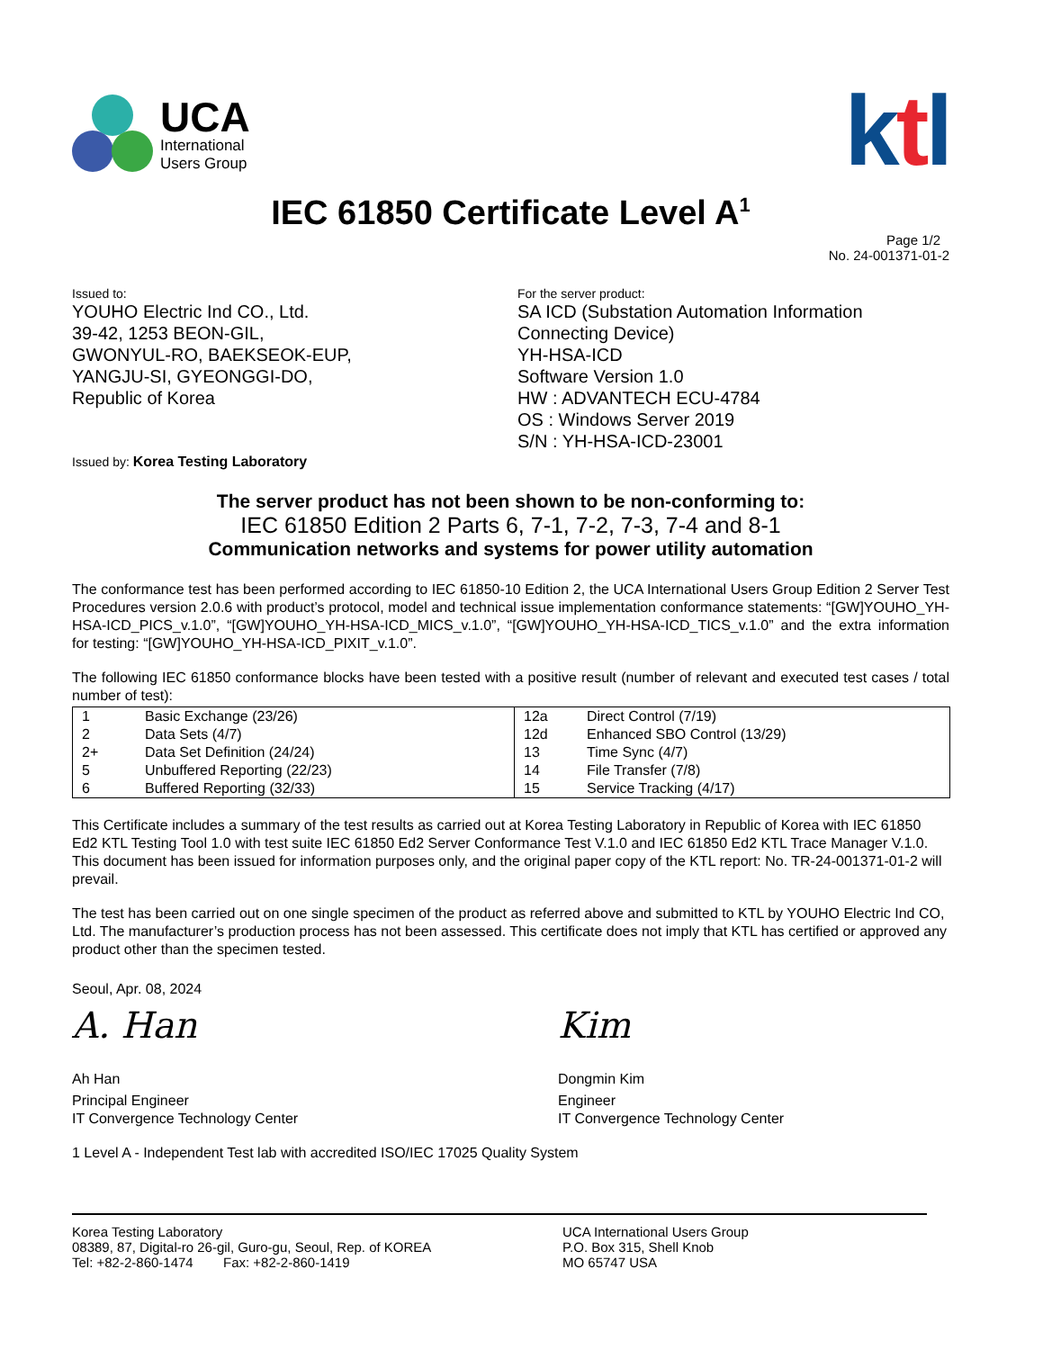UCA
International
Users Group
ktl
IEC 61850 Certificate Level A<sup>1</sup>
Page 1/2
No. 24-001371-01-2
Issued to:
YOUHO Electric Ind CO., Ltd.
39-42, 1253 BEON-GIL,
GWONYUL-RO, BAEKSEOK-EUP,
YANGJU-SI, GYEONGGI-DO,
Republic of Korea
Issued by: Korea Testing Laboratory
For the server product:
SA ICD (Substation Automation Information
Connecting Device)
YH-HSA-ICD
Software Version 1.0
HW : ADVANTECH ECU-4784
OS : Windows Server 2019
S/N : YH-HSA-ICD-23001
The server product has not been shown to be non-conforming to:
IEC 61850 Edition 2 Parts 6, 7-1, 7-2, 7-3, 7-4 and 8-1
Communication networks and systems for power utility automation
The conformance test has been performed according to IEC 61850-10 Edition 2, the UCA International Users Group Edition 2 Server Test Procedures version 2.0.6 with product’s protocol, model and technical issue implementation conformance statements: “[GW]YOUHO_YH-HSA-ICD_PICS_v.1.0”, “[GW]YOUHO_YH-HSA-ICD_MICS_v.1.0”, “[GW]YOUHO_YH-HSA-ICD_TICS_v.1.0” and the extra information for testing: “[GW]YOUHO_YH-HSA-ICD_PIXIT_v.1.0”.
The following IEC 61850 conformance blocks have been tested with a positive result (number of relevant and executed test cases / total number of test):
| 1 2 2+ 5 6 | Basic Exchange (23/26) Data Sets (4/7) Data Set Definition (24/24) Unbuffered Reporting (22/23) Buffered Reporting (32/33) | 12a 12d 13 14 15 | Direct Control (7/19) Enhanced SBO Control (13/29) Time Sync (4/7) File Transfer (7/8) Service Tracking (4/17) |
This Certificate includes a summary of the test results as carried out at Korea Testing Laboratory in Republic of Korea with IEC 61850 Ed2 KTL Testing Tool 1.0 with test suite IEC 61850 Ed2 Server Conformance Test V.1.0 and IEC 61850 Ed2 KTL Trace Manager V.1.0. This document has been issued for information purposes only, and the original paper copy of the KTL report: No. TR-24-001371-01-2 will prevail.
The test has been carried out on one single specimen of the product as referred above and submitted to KTL by YOUHO Electric Ind CO, Ltd. The manufacturer’s production process has not been assessed. This certificate does not imply that KTL has certified or approved any product other than the specimen tested.
Seoul, Apr. 08, 2024
A. Han
Ah Han
Principal Engineer
IT Convergence Technology Center
Kim
Dongmin Kim
Engineer
IT Convergence Technology Center
1 Level A - Independent Test lab with accredited ISO/IEC 17025 Quality System
Korea Testing Laboratory
08389, 87, Digital-ro 26-gil, Guro-gu, Seoul, Rep. of KOREA
Tel: +82-2-860-1474 Fax: +82-2-860-1419
UCA International Users Group
P.O. Box 315, Shell Knob
MO 65747 USA